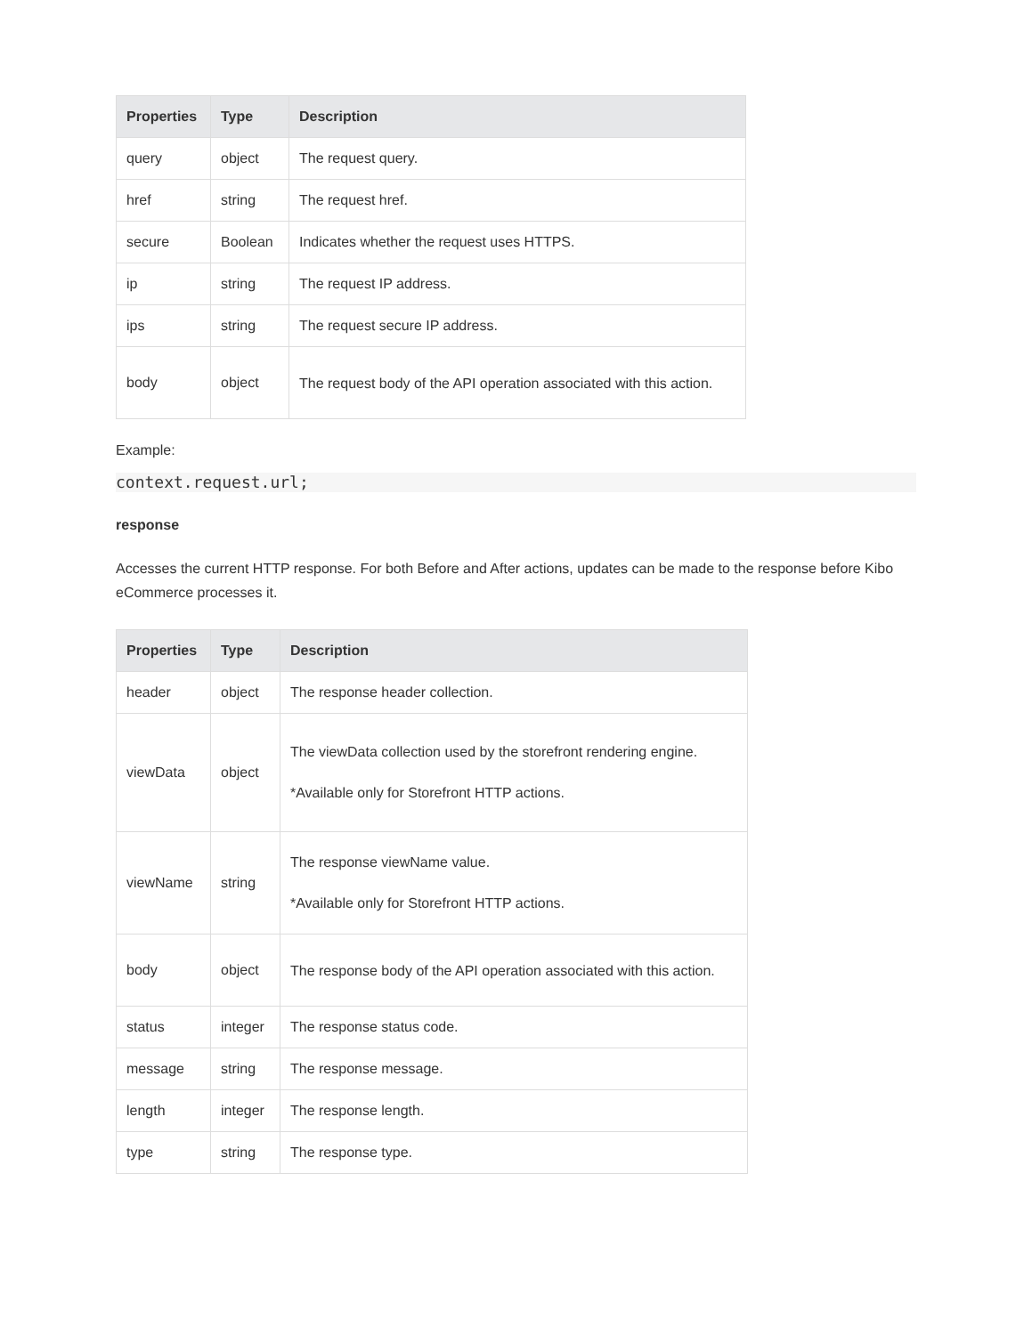| Properties | Type | Description |
| --- | --- | --- |
| query | object | The request query. |
| href | string | The request href. |
| secure | Boolean | Indicates whether the request uses HTTPS. |
| ip | string | The request IP address. |
| ips | string | The request secure IP address. |
| body | object | The request body of the API operation associated with this action. |
Example:
context.request.url;
response
Accesses the current HTTP response. For both Before and After actions, updates can be made to the response before Kibo eCommerce processes it.
| Properties | Type | Description |
| --- | --- | --- |
| header | object | The response header collection. |
| viewData | object | The viewData collection used by the storefront rendering engine. *Available only for Storefront HTTP actions. |
| viewName | string | The response viewName value. *Available only for Storefront HTTP actions. |
| body | object | The response body of the API operation associated with this action. |
| status | integer | The response status code. |
| message | string | The response message. |
| length | integer | The response length. |
| type | string | The response type. |